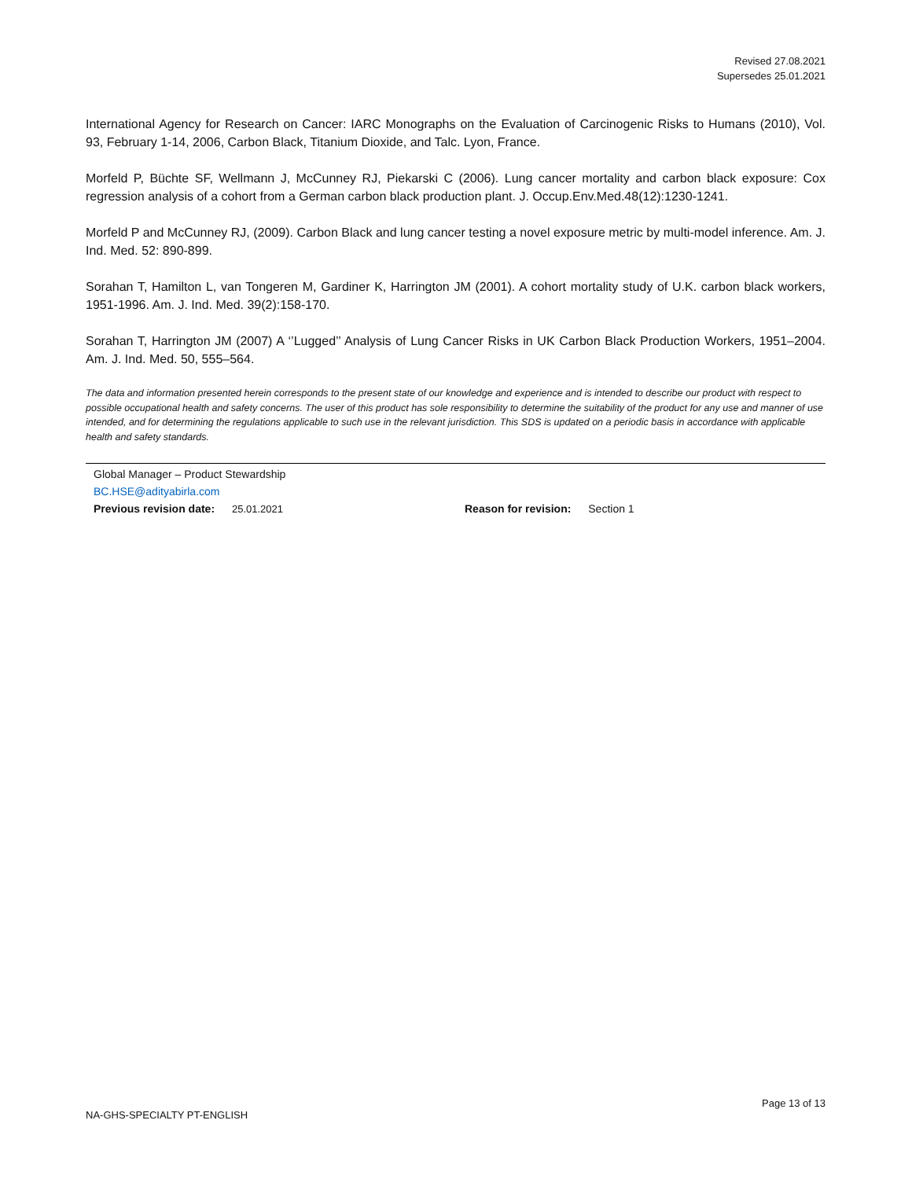Revised 27.08.2021
Supersedes 25.01.2021
International Agency for Research on Cancer: IARC Monographs on the Evaluation of Carcinogenic Risks to Humans (2010), Vol. 93, February 1-14, 2006, Carbon Black, Titanium Dioxide, and Talc. Lyon, France.
Morfeld P, Büchte SF, Wellmann J, McCunney RJ, Piekarski C (2006). Lung cancer mortality and carbon black exposure: Cox regression analysis of a cohort from a German carbon black production plant. J. Occup.Env.Med.48(12):1230-1241.
Morfeld P and McCunney RJ, (2009). Carbon Black and lung cancer testing a novel exposure metric by multi-model inference. Am. J. Ind. Med. 52: 890-899.
Sorahan T, Hamilton L, van Tongeren M, Gardiner K, Harrington JM (2001). A cohort mortality study of U.K. carbon black workers, 1951-1996. Am. J. Ind. Med. 39(2):158-170.
Sorahan T, Harrington JM (2007) A ‘’Lugged’’ Analysis of Lung Cancer Risks in UK Carbon Black Production Workers, 1951–2004. Am. J. Ind. Med. 50, 555–564.
The data and information presented herein corresponds to the present state of our knowledge and experience and is intended to describe our product with respect to possible occupational health and safety concerns. The user of this product has sole responsibility to determine the suitability of the product for any use and manner of use intended, and for determining the regulations applicable to such use in the relevant jurisdiction. This SDS is updated on a periodic basis in accordance with applicable health and safety standards.
Global Manager – Product Stewardship
BC.HSE@adityabirla.com
Previous revision date: 25.01.2021 Reason for revision: Section 1
Page 13 of 13
NA-GHS-SPECIALTY PT-ENGLISH